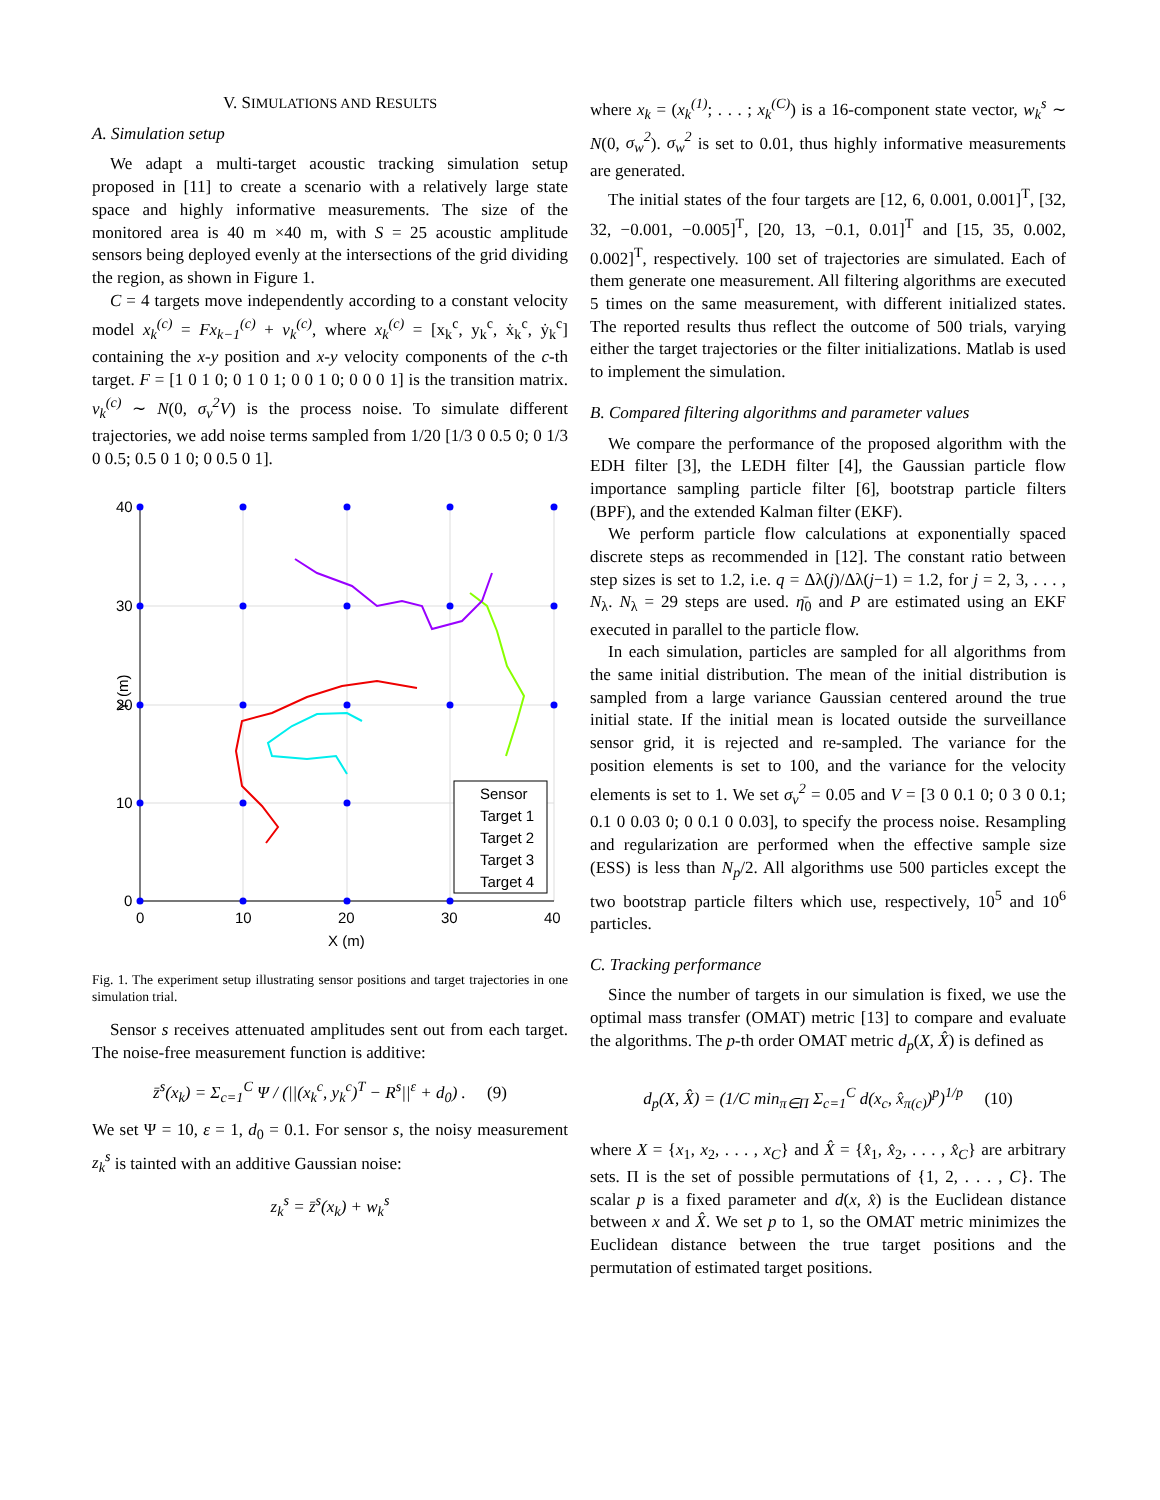V. SIMULATIONS AND RESULTS
A. Simulation setup
We adapt a multi-target acoustic tracking simulation setup proposed in [11] to create a scenario with a relatively large state space and highly informative measurements. The size of the monitored area is 40 m ×40 m, with S = 25 acoustic amplitude sensors being deployed evenly at the intersections of the grid dividing the region, as shown in Figure 1.
C = 4 targets move independently according to a constant velocity model x<sub>k</sub><sup>(c)</sup> = Fx<sub>k−1</sub><sup>(c)</sup> + v<sub>k</sub><sup>(c)</sup>, where x<sub>k</sub><sup>(c)</sup> = [x<sub>k</sub><sup>c</sup>, y<sub>k</sub><sup>c</sup>, ẋ<sub>k</sub><sup>c</sup>, ẏ<sub>k</sub><sup>c</sup>] containing the x-y position and x-y velocity components of the c-th target. F = [1 0 1 0; 0 1 0 1; 0 0 1 0; 0 0 0 1] is the transition matrix. v<sub>k</sub><sup>(c)</sup> ∼ N(0, σ<sub>v</sub><sup>2</sup>V) is the process noise. To simulate different trajectories, we add noise terms sampled from 1/20 [1/3 0 0.5 0; 0 1/3 0 0.5; 0.5 0 1 0; 0 0.5 0 1].
40
30
20
10
0
0
10
20
30
40
X (m)
Y (m)
Sensor
Target 1
Target 2
Target 3
Target 4
Fig. 1. The experiment setup illustrating sensor positions and target trajectories in one simulation trial.
Sensor s receives attenuated amplitudes sent out from each target. The noise-free measurement function is additive:
z̄<sup>s</sup>(x<sub>k</sub>) = Σ<sub>c=1</sub><sup>C</sup> Ψ / (||(x<sub>k</sub><sup>c</sup>, y<sub>k</sub><sup>c</sup>)<sup>T</sup> − R<sup>s</sup>||<sup>ε</sup> + d<sub>0</sub>) . (9)
We set Ψ = 10, ε = 1, d<sub>0</sub> = 0.1. For sensor s, the noisy measurement z<sub>k</sub><sup>s</sup> is tainted with an additive Gaussian noise:
z<sub>k</sub><sup>s</sup> = z̄<sup>s</sup>(x<sub>k</sub>) + w<sub>k</sub><sup>s</sup>
where x<sub>k</sub> = (x<sub>k</sub><sup>(1)</sup>; . . . ; x<sub>k</sub><sup>(C)</sup>) is a 16-component state vector, w<sub>k</sub><sup>s</sup> ∼ N(0, σ<sub>w</sub><sup>2</sup>). σ<sub>w</sub><sup>2</sup> is set to 0.01, thus highly informative measurements are generated.
The initial states of the four targets are [12, 6, 0.001, 0.001]<sup>T</sup>, [32, 32, −0.001, −0.005]<sup>T</sup>, [20, 13, −0.1, 0.01]<sup>T</sup> and [15, 35, 0.002, 0.002]<sup>T</sup>, respectively. 100 set of trajectories are simulated. Each of them generate one measurement. All filtering algorithms are executed 5 times on the same measurement, with different initialized states. The reported results thus reflect the outcome of 500 trials, varying either the target trajectories or the filter initializations. Matlab is used to implement the simulation.
B. Compared filtering algorithms and parameter values
We compare the performance of the proposed algorithm with the EDH filter [3], the LEDH filter [4], the Gaussian particle flow importance sampling particle filter [6], bootstrap particle filters (BPF), and the extended Kalman filter (EKF).
We perform particle flow calculations at exponentially spaced discrete steps as recommended in [12]. The constant ratio between step sizes is set to 1.2, i.e. q = Δλ(j)/Δλ(j−1) = 1.2, for j = 2, 3, . . . , N<sub>λ</sub>. N<sub>λ</sub> = 29 steps are used. η̄<sub>0</sub> and P are estimated using an EKF executed in parallel to the particle flow.
In each simulation, particles are sampled for all algorithms from the same initial distribution. The mean of the initial distribution is sampled from a large variance Gaussian centered around the true initial state. If the initial mean is located outside the surveillance sensor grid, it is rejected and re-sampled. The variance for the position elements is set to 100, and the variance for the velocity elements is set to 1. We set σ<sub>v</sub><sup>2</sup> = 0.05 and V = [3 0 0.1 0; 0 3 0 0.1; 0.1 0 0.03 0; 0 0.1 0 0.03], to specify the process noise. Resampling and regularization are performed when the effective sample size (ESS) is less than N<sub>p</sub>/2. All algorithms use 500 particles except the two bootstrap particle filters which use, respectively, 10<sup>5</sup> and 10<sup>6</sup> particles.
C. Tracking performance
Since the number of targets in our simulation is fixed, we use the optimal mass transfer (OMAT) metric [13] to compare and evaluate the algorithms. The p-th order OMAT metric d<sub>p</sub>(X, X̂) is defined as
d<sub>p</sub>(X, X̂) = (1/C min<sub>π∈Π</sub> Σ<sub>c=1</sub><sup>C</sup> d(x<sub>c</sub>, x̂<sub>π(c)</sub>)<sup>p</sup>)<sup>1/p</sup> (10)
where X = {x<sub>1</sub>, x<sub>2</sub>, . . . , x<sub>C</sub>} and X̂ = {x̂<sub>1</sub>, x̂<sub>2</sub>, . . . , x̂<sub>C</sub>} are arbitrary sets. Π is the set of possible permutations of {1, 2, . . . , C}. The scalar p is a fixed parameter and d(x, x̂) is the Euclidean distance between x and X̂. We set p to 1, so the OMAT metric minimizes the Euclidean distance between the true target positions and the permutation of estimated target positions.